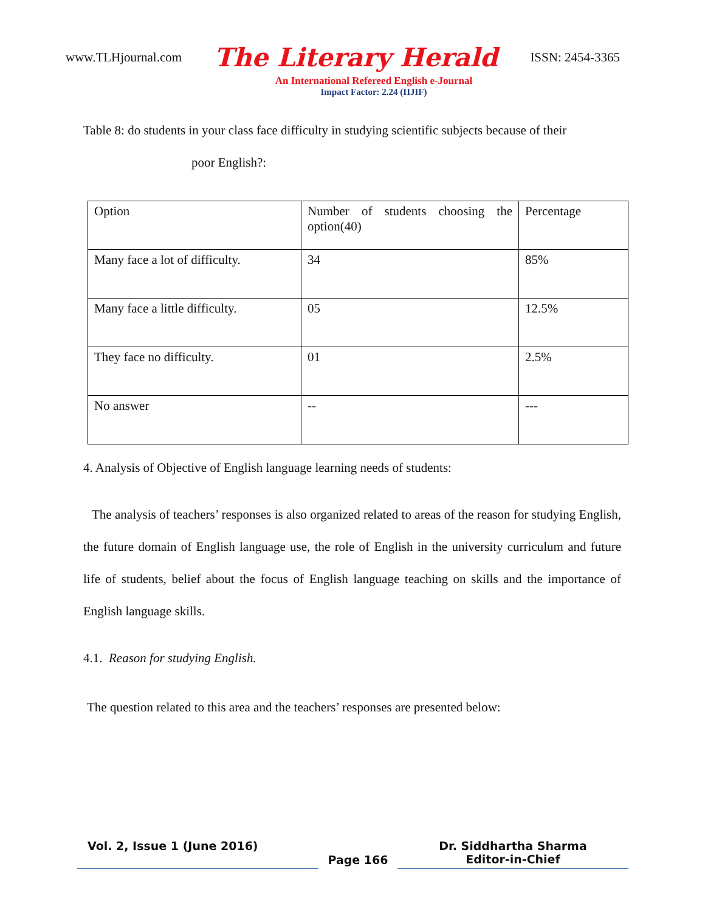www.TLHjournal.com The Literary Herald ISSN: 2454-3365
An International Refereed English e-Journal
Impact Factor: 2.24 (IIJIF)
Table 8: do students in your class face difficulty in studying scientific subjects because of their
poor English?:
| Option | Number of students choosing the option(40) | Percentage |
| Many face a lot of difficulty. | 34 | 85% |
| Many face a little difficulty. | 05 | 12.5% |
| They face no difficulty. | 01 | 2.5% |
| No answer | -- | --- |
4. Analysis of Objective of English language learning needs of students:
The analysis of teachers’ responses is also organized related to areas of the reason for studying English, the future domain of English language use, the role of English in the university curriculum and future life of students, belief about the focus of English language teaching on skills and the importance of English language skills.
4.1. Reason for studying English.
The question related to this area and the teachers’ responses are presented below:
Vol. 2, Issue 1 (June 2016) Page 166 Dr. Siddhartha Sharma
Editor-in-Chief